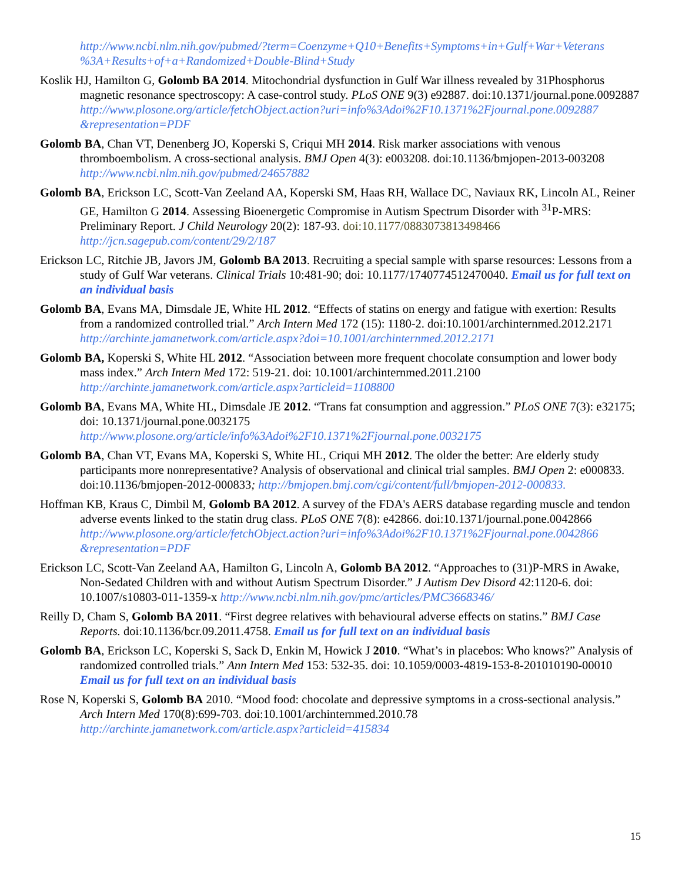http://www.ncbi.nlm.nih.gov/pubmed/?term=Coenzyme+Q10+Benefits+Symptoms+in+Gulf+War+Veterans %3A+Results+of+a+Randomized+Double-Blind+Study
Koslik HJ, Hamilton G, Golomb BA 2014. Mitochondrial dysfunction in Gulf War illness revealed by 31Phosphorus magnetic resonance spectroscopy: A case-control study. PLoS ONE 9(3) e92887. doi:10.1371/journal.pone.0092887 http://www.plosone.org/article/fetchObject.action?uri=info%3Adoi%2F10.1371%2Fjournal.pone.0092887 &representation=PDF
Golomb BA, Chan VT, Denenberg JO, Koperski S, Criqui MH 2014. Risk marker associations with venous thromboembolism. A cross-sectional analysis. BMJ Open 4(3): e003208. doi:10.1136/bmjopen-2013-003208 http://www.ncbi.nlm.nih.gov/pubmed/24657882
Golomb BA, Erickson LC, Scott-Van Zeeland AA, Koperski SM, Haas RH, Wallace DC, Naviaux RK, Lincoln AL, Reiner GE, Hamilton G 2014. Assessing Bioenergetic Compromise in Autism Spectrum Disorder with <sup>31</sup>P-MRS: Preliminary Report. J Child Neurology 20(2): 187-93. doi:10.1177/0883073813498466 http://jcn.sagepub.com/content/29/2/187
Erickson LC, Ritchie JB, Javors JM, Golomb BA 2013. Recruiting a special sample with sparse resources: Lessons from a study of Gulf War veterans. Clinical Trials 10:481-90; doi: 10.1177/1740774512470040. Email us for full text on an individual basis
Golomb BA, Evans MA, Dimsdale JE, White HL 2012. “Effects of statins on energy and fatigue with exertion: Results from a randomized controlled trial.” Arch Intern Med 172 (15): 1180-2. doi:10.1001/archinternmed.2012.2171 http://archinte.jamanetwork.com/article.aspx?doi=10.1001/archinternmed.2012.2171
Golomb BA, Koperski S, White HL 2012. “Association between more frequent chocolate consumption and lower body mass index.” Arch Intern Med 172: 519-21. doi: 10.1001/archinternmed.2011.2100 http://archinte.jamanetwork.com/article.aspx?articleid=1108800
Golomb BA, Evans MA, White HL, Dimsdale JE 2012. “Trans fat consumption and aggression.” PLoS ONE 7(3): e32175; doi: 10.1371/journal.pone.0032175 http://www.plosone.org/article/info%3Adoi%2F10.1371%2Fjournal.pone.0032175
Golomb BA, Chan VT, Evans MA, Koperski S, White HL, Criqui MH 2012. The older the better: Are elderly study participants more nonrepresentative? Analysis of observational and clinical trial samples. BMJ Open 2: e000833. doi:10.1136/bmjopen-2012-000833; http://bmjopen.bmj.com/cgi/content/full/bmjopen-2012-000833.
Hoffman KB, Kraus C, Dimbil M, Golomb BA 2012. A survey of the FDA's AERS database regarding muscle and tendon adverse events linked to the statin drug class. PLoS ONE 7(8): e42866. doi:10.1371/journal.pone.0042866 http://www.plosone.org/article/fetchObject.action?uri=info%3Adoi%2F10.1371%2Fjournal.pone.0042866 &representation=PDF
Erickson LC, Scott-Van Zeeland AA, Hamilton G, Lincoln A, Golomb BA 2012. “Approaches to (31)P-MRS in Awake, Non-Sedated Children with and without Autism Spectrum Disorder.” J Autism Dev Disord 42:1120-6. doi: 10.1007/s10803-011-1359-x http://www.ncbi.nlm.nih.gov/pmc/articles/PMC3668346/
Reilly D, Cham S, Golomb BA 2011. “First degree relatives with behavioural adverse effects on statins.” BMJ Case Reports. doi:10.1136/bcr.09.2011.4758. Email us for full text on an individual basis
Golomb BA, Erickson LC, Koperski S, Sack D, Enkin M, Howick J 2010. “What’s in placebos: Who knows?” Analysis of randomized controlled trials.” Ann Intern Med 153: 532-35. doi: 10.1059/0003-4819-153-8-201010190-00010 Email us for full text on an individual basis
Rose N, Koperski S, Golomb BA 2010. “Mood food: chocolate and depressive symptoms in a cross-sectional analysis.” Arch Intern Med 170(8):699-703. doi:10.1001/archinternmed.2010.78 http://archinte.jamanetwork.com/article.aspx?articleid=415834
15